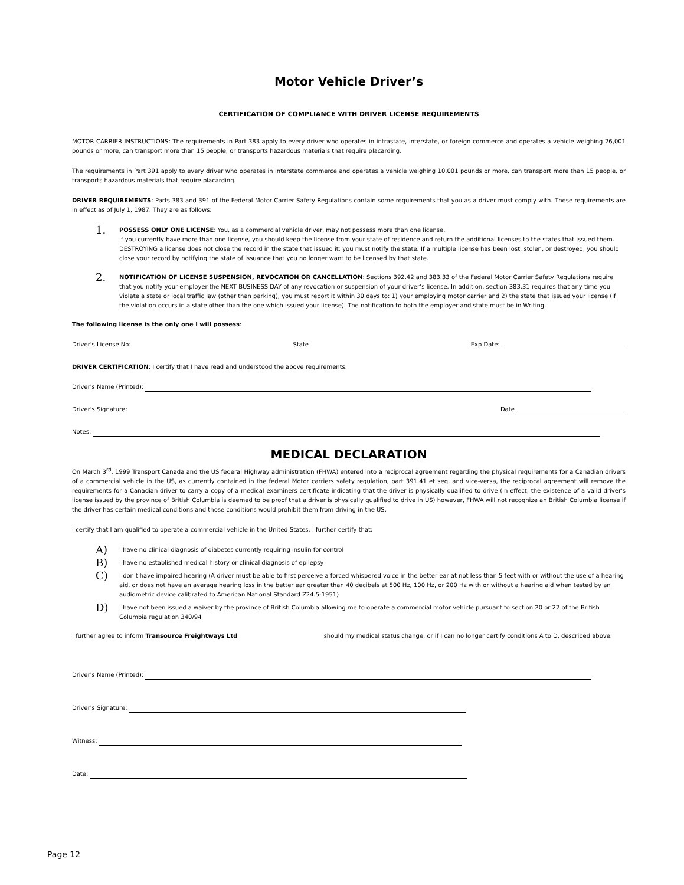Motor Vehicle Driver’s
CERTIFICATION OF COMPLIANCE WITH DRIVER LICENSE REQUIREMENTS
MOTOR CARRIER INSTRUCTIONS: The requirements in Part 383 apply to every driver who operates in intrastate, interstate, or foreign commerce and operates a vehicle weighing 26,001 pounds or more, can transport more than 15 people, or transports hazardous materials that require placarding.
The requirements in Part 391 apply to every driver who operates in interstate commerce and operates a vehicle weighing 10,001 pounds or more, can transport more than 15 people, or transports hazardous materials that require placarding.
DRIVER REQUIREMENTS: Parts 383 and 391 of the Federal Motor Carrier Safety Regulations contain some requirements that you as a driver must comply with. These requirements are in effect as of July 1, 1987. They are as follows:
1.
POSSESS ONLY ONE LICENSE: You, as a commercial vehicle driver, may not possess more than one license.
If you currently have more than one license, you should keep the license from your state of residence and return the additional licenses to the states that issued them. DESTROYING a license does not close the record in the state that issued it; you must notify the state. If a multiple license has been lost, stolen, or destroyed, you should close your record by notifying the state of issuance that you no longer want to be licensed by that state.
2.
NOTIFICATION OF LICENSE SUSPENSION, REVOCATION OR CANCELLATION: Sections 392.42 and 383.33 of the Federal Motor Carrier Safety Regulations require that you notify your employer the NEXT BUSINESS DAY of any revocation or suspension of your driver’s license. In addition, section 383.31 requires that any time you violate a state or local traffic law (other than parking), you must report it within 30 days to: 1) your employing motor carrier and 2) the state that issued your license (if the violation occurs in a state other than the one which issued your license). The notification to both the employer and state must be in Writing.
The following license is the only one I will possess:
Driver's License No: State Exp Date:
DRIVER CERTIFICATION: I certify that I have read and understood the above requirements.
Driver's Name (Printed):
Driver's Signature: Date
Notes:
MEDICAL DECLARATION
On March 3<sup>rd</sup>, 1999 Transport Canada and the US federal Highway administration (FHWA) entered into a reciprocal agreement regarding the physical requirements for a Canadian drivers of a commercial vehicle in the US, as currently contained in the federal Motor carriers safety regulation, part 391.41 et seq, and vice-versa, the reciprocal agreement will remove the requirements for a Canadian driver to carry a copy of a medical examiners certificate indicating that the driver is physically qualified to drive (In effect, the existence of a valid driver's license issued by the province of British Columbia is deemed to be proof that a driver is physically qualified to drive in US) however, FHWA will not recognize an British Columbia license if the driver has certain medical conditions and those conditions would prohibit them from driving in the US.
I certify that I am qualified to operate a commercial vehicle in the United States. I further certify that:
A)
I have no clinical diagnosis of diabetes currently requiring insulin for control
B)
I have no established medical history or clinical diagnosis of epilepsy
C)
I don't have impaired hearing (A driver must be able to first perceive a forced whispered voice in the better ear at not less than 5 feet with or without the use of a hearing aid, or does not have an average hearing loss in the better ear greater than 40 decibels at 500 Hz, 100 Hz, or 200 Hz with or without a hearing aid when tested by an audiometric device calibrated to American National Standard Z24.5-1951)
D)
I have not been issued a waiver by the province of British Columbia allowing me to operate a commercial motor vehicle pursuant to section 20 or 22 of the British Columbia regulation 340/94
I further agree to inform Transource Freightways Ltd should my medical status change, or if I can no longer certify conditions A to D, described above.
Driver's Name (Printed):
Driver's Signature:
Witness:
Date:
Page 12